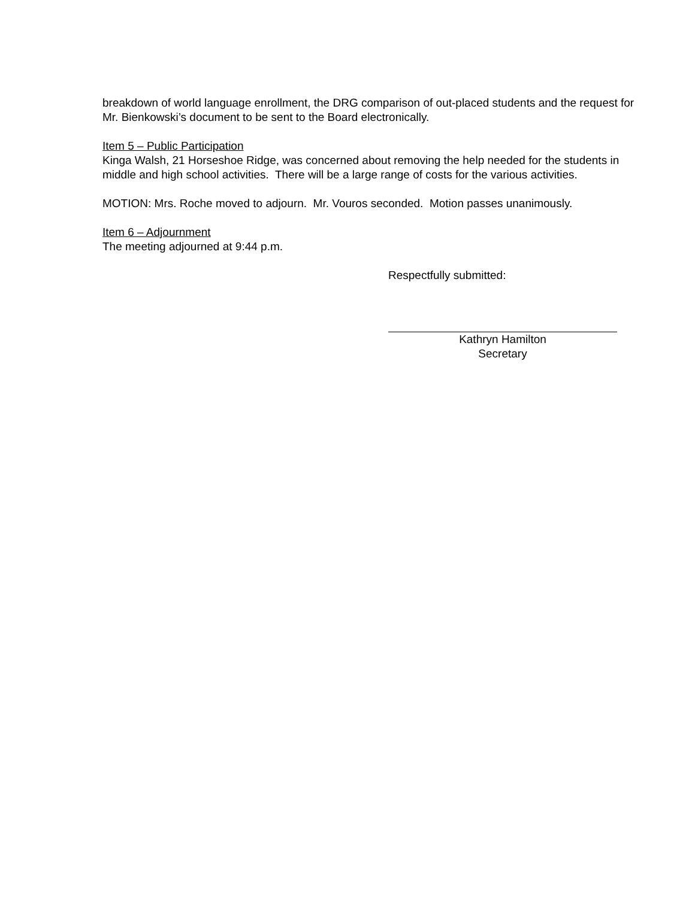breakdown of world language enrollment, the DRG comparison of out-placed students and the request for Mr. Bienkowski’s document to be sent to the Board electronically.
Item 5 – Public Participation
Kinga Walsh, 21 Horseshoe Ridge, was concerned about removing the help needed for the students in middle and high school activities. There will be a large range of costs for the various activities.
MOTION: Mrs. Roche moved to adjourn. Mr. Vouros seconded. Motion passes unanimously.
Item 6 – Adjournment
The meeting adjourned at 9:44 p.m.
Respectfully submitted:
Kathryn Hamilton
Secretary